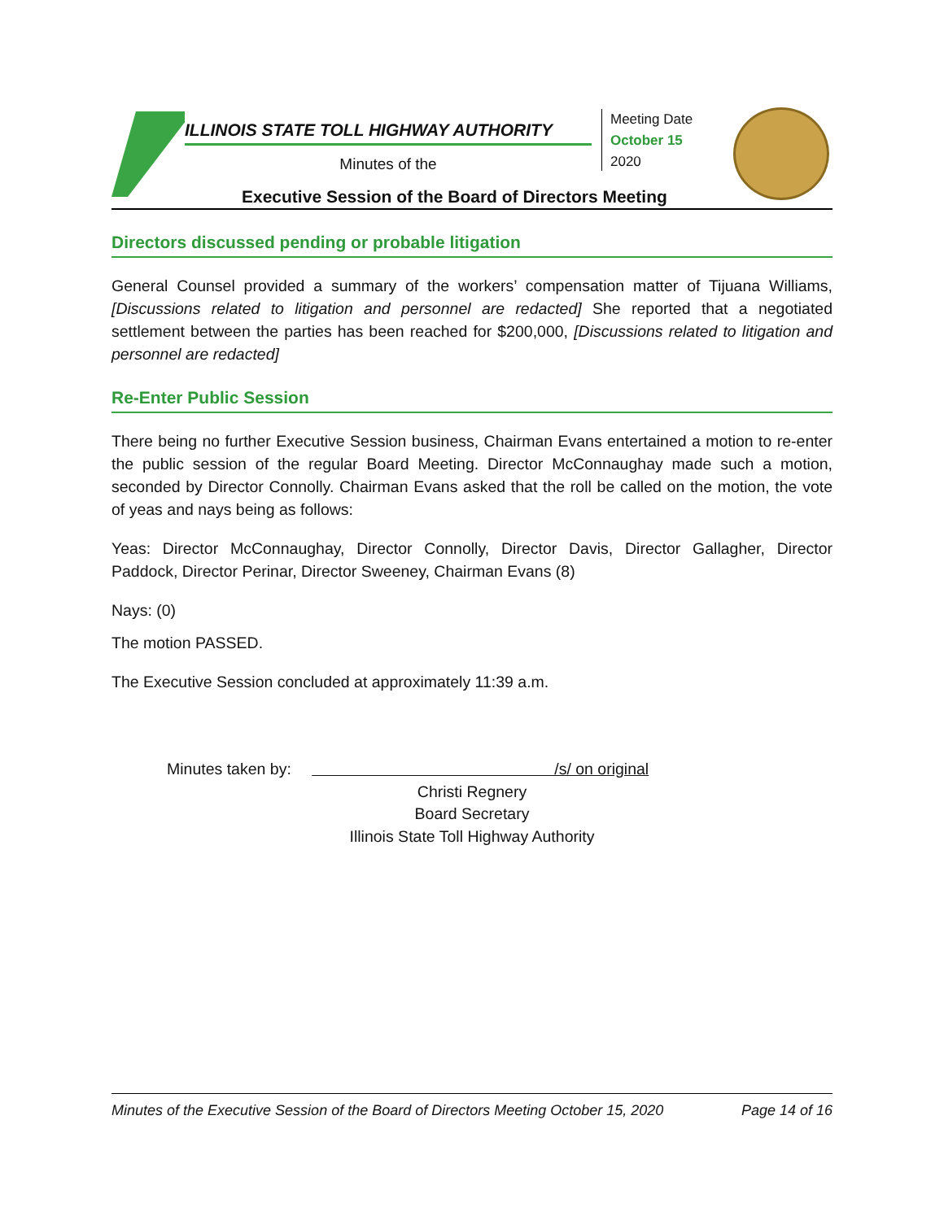ILLINOIS STATE TOLL HIGHWAY AUTHORITY
Minutes of the
Meeting Date
October 15
2020
Executive Session of the Board of Directors Meeting
Directors discussed pending or probable litigation
General Counsel provided a summary of the workers’ compensation matter of Tijuana Williams, [Discussions related to litigation and personnel are redacted] She reported that a negotiated settlement between the parties has been reached for $200,000, [Discussions related to litigation and personnel are redacted]
Re-Enter Public Session
There being no further Executive Session business, Chairman Evans entertained a motion to re-enter the public session of the regular Board Meeting. Director McConnaughay made such a motion, seconded by Director Connolly. Chairman Evans asked that the roll be called on the motion, the vote of yeas and nays being as follows:
Yeas: Director McConnaughay, Director Connolly, Director Davis, Director Gallagher, Director Paddock, Director Perinar, Director Sweeney, Chairman Evans (8)
Nays: (0)
The motion PASSED.
The Executive Session concluded at approximately 11:39 a.m.
Minutes taken by: /s/ on original
Christi Regnery
Board Secretary
Illinois State Toll Highway Authority
Minutes of the Executive Session of the Board of Directors Meeting October 15, 2020 Page 14 of 16